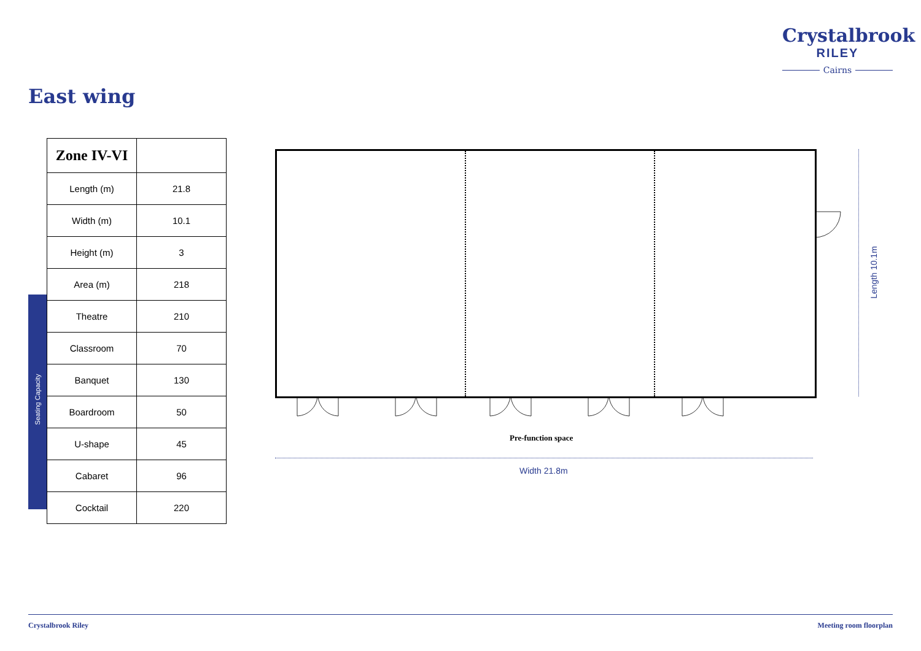Crystalbrook
RILEY
Cairns
East wing
Seating Capacity
| Zone IV-VI | |
| Length (m) | 21.8 |
| Width (m) | 10.1 |
| Height (m) | 3 |
| Area (m) | 218 |
| Theatre | 210 |
| Classroom | 70 |
| Banquet | 130 |
| Boardroom | 50 |
| U-shape | 45 |
| Cabaret | 96 |
| Cocktail | 220 |
Pre-function space
Width 21.8m
Length 10.1m
Crystalbrook Riley Meeting room floorplan